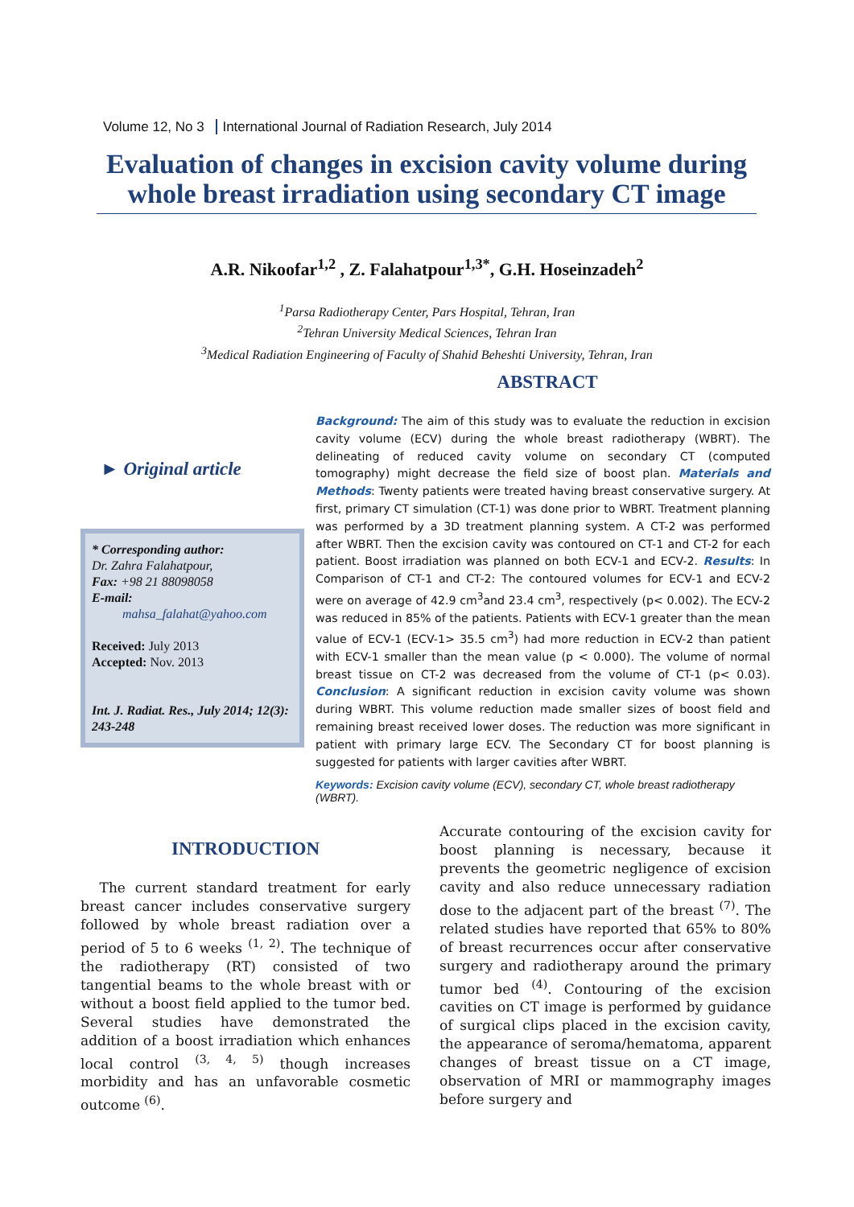Volume 12, No 3 International Journal of Radiation Research, July 2014
Evaluation of changes in excision cavity volume during whole breast irradiation using secondary CT image
A.R. Nikoofar<sup>1,2</sup> , Z. Falahatpour<sup>1,3*</sup>, G.H. Hoseinzadeh<sup>2</sup>
<sup>1</sup> Parsa Radiotherapy Center, Pars Hospital, Tehran, Iran
<sup>2</sup> Tehran University Medical Sciences, Tehran Iran
<sup>3</sup> Medical Radiation Engineering of Faculty of Shahid Beheshti University, Tehran, Iran
► Original article
* Corresponding author:
Dr. Zahra Falahatpour,
Fax: +98 21 88098058
E-mail:
mahsa_falahat@yahoo.com
Received: July 2013
Accepted: Nov. 2013
Int. J. Radiat. Res., July 2014; 12(3): 243-248
ABSTRACT
Background: The aim of this study was to evaluate the reduction in excision cavity volume (ECV) during the whole breast radiotherapy (WBRT). The delineating of reduced cavity volume on secondary CT (computed tomography) might decrease the field size of boost plan. Materials and Methods: Twenty patients were treated having breast conservative surgery. At first, primary CT simulation (CT-1) was done prior to WBRT. Treatment planning was performed by a 3D treatment planning system. A CT-2 was performed after WBRT. Then the excision cavity was contoured on CT-1 and CT-2 for each patient. Boost irradiation was planned on both ECV-1 and ECV-2. Results: In Comparison of CT-1 and CT-2: The contoured volumes for ECV-1 and ECV-2 were on average of 42.9 cm<sup>3</sup>and 23.4 cm<sup>3</sup>, respectively (p< 0.002). The ECV-2 was reduced in 85% of the patients. Patients with ECV-1 greater than the mean value of ECV-1 (ECV-1> 35.5 cm<sup>3</sup>) had more reduction in ECV-2 than patient with ECV-1 smaller than the mean value (p < 0.000). The volume of normal breast tissue on CT-2 was decreased from the volume of CT-1 (p< 0.03). Conclusion: A significant reduction in excision cavity volume was shown during WBRT. This volume reduction made smaller sizes of boost field and remaining breast received lower doses. The reduction was more significant in patient with primary large ECV. The Secondary CT for boost planning is suggested for patients with larger cavities after WBRT.
Keywords: Excision cavity volume (ECV), secondary CT, whole breast radiotherapy (WBRT).
INTRODUCTION
The current standard treatment for early breast cancer includes conservative surgery followed by whole breast radiation over a period of 5 to 6 weeks <sup>(1, 2)</sup>. The technique of the radiotherapy (RT) consisted of two tangential beams to the whole breast with or without a boost field applied to the tumor bed. Several studies have demonstrated the addition of a boost irradiation which enhances local control <sup>(3, 4, 5)</sup> though increases morbidity and has an unfavorable cosmetic outcome <sup>(6)</sup>.
Accurate contouring of the excision cavity for boost planning is necessary, because it prevents the geometric negligence of excision cavity and also reduce unnecessary radiation dose to the adjacent part of the breast <sup>(7)</sup>. The related studies have reported that 65% to 80% of breast recurrences occur after conservative surgery and radiotherapy around the primary tumor bed <sup>(4)</sup>. Contouring of the excision cavities on CT image is performed by guidance of surgical clips placed in the excision cavity, the appearance of seroma/hematoma, apparent changes of breast tissue on a CT image, observation of MRI or mammography images before surgery and